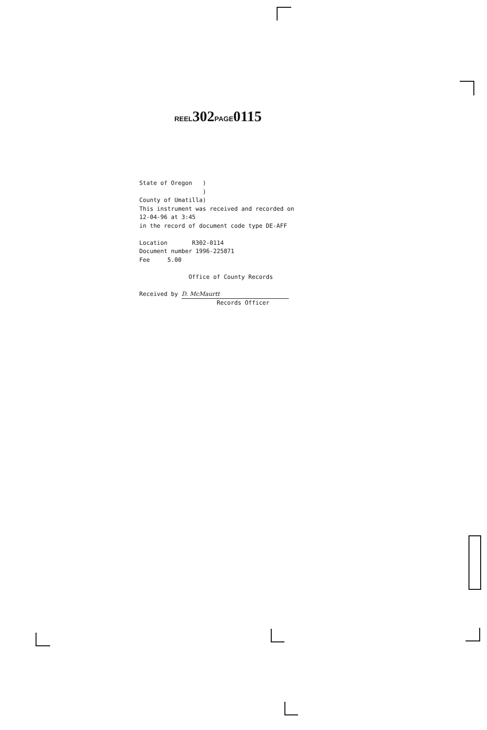REEL 302PAGE 0115
State of Oregon ) ) County of Umatilla) This instrument was received and recorded on 12-04-96 at 3:45 in the record of document code type DE-AFF Location R302-0114 Document number 1996-225871 Fee 5.00 Office of County Records Received by D. McMaurtt Records Officer